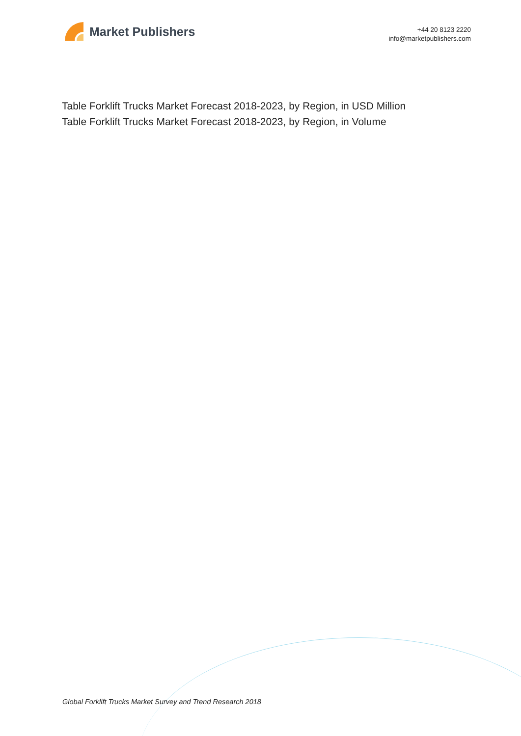Market Publishers
+44 20 8123 2220
info@marketpublishers.com
Table Forklift Trucks Market Forecast 2018-2023, by Region, in USD Million
Table Forklift Trucks Market Forecast 2018-2023, by Region, in Volume
Global Forklift Trucks Market Survey and Trend Research 2018